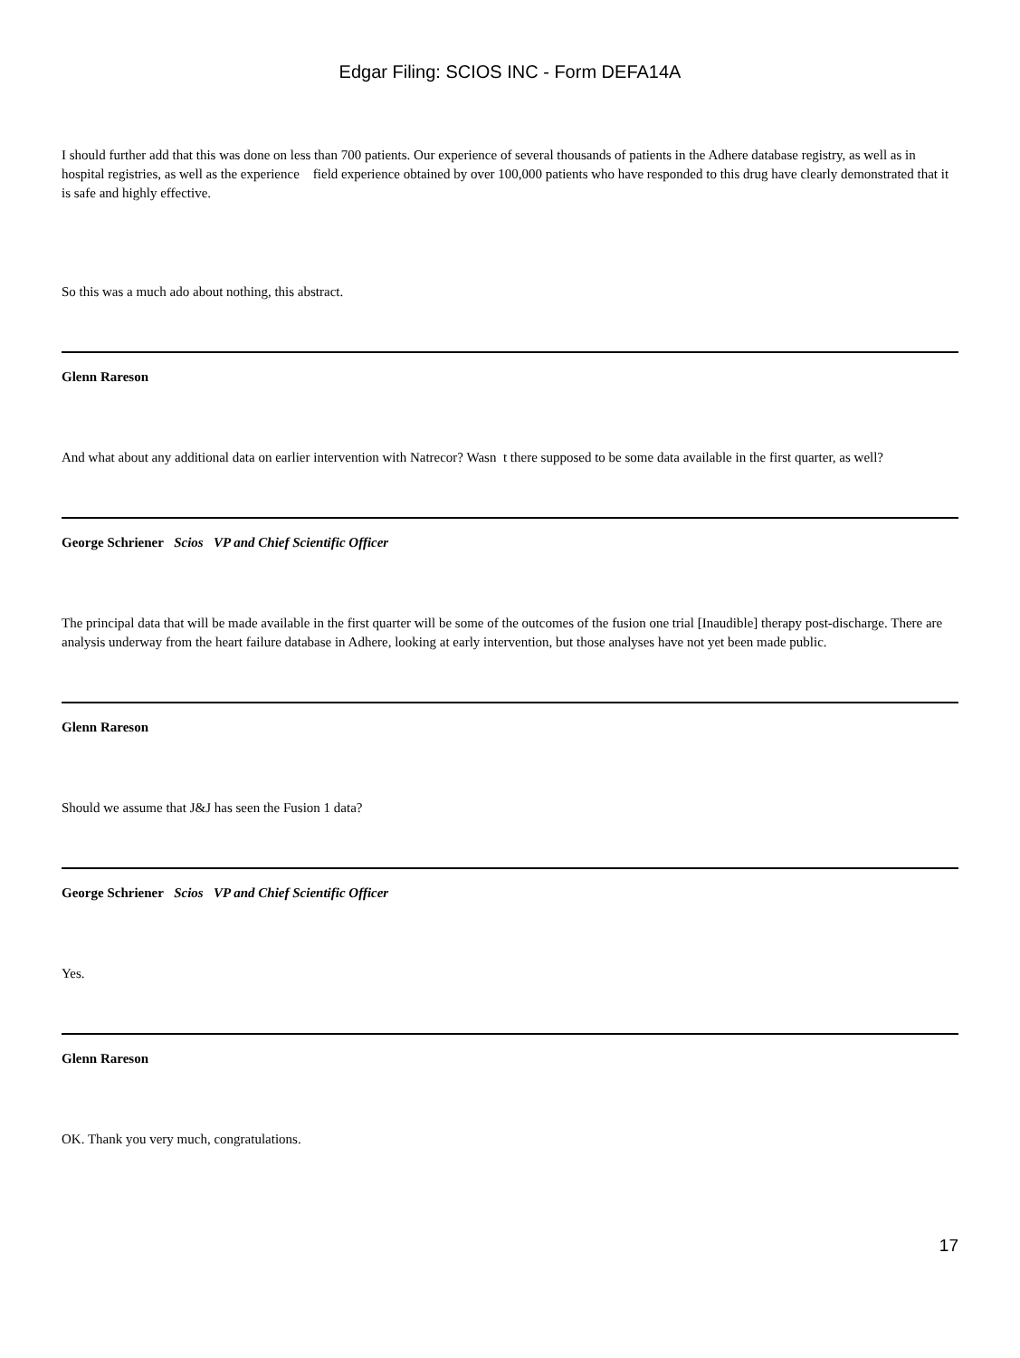Edgar Filing: SCIOS INC - Form DEFA14A
I should further add that this was done on less than 700 patients. Our experience of several thousands of patients in the Adhere database registry, as well as in hospital registries, as well as the experience field experience obtained by over 100,000 patients who have responded to this drug have clearly demonstrated that it is safe and highly effective.
So this was a much ado about nothing, this abstract.
Glenn Rareson
And what about any additional data on earlier intervention with Natrecor? Wasn t there supposed to be some data available in the first quarter, as well?
George Schriener Scios VP and Chief Scientific Officer
The principal data that will be made available in the first quarter will be some of the outcomes of the fusion one trial [Inaudible] therapy post-discharge. There are analysis underway from the heart failure database in Adhere, looking at early intervention, but those analyses have not yet been made public.
Glenn Rareson
Should we assume that J&J has seen the Fusion 1 data?
George Schriener Scios VP and Chief Scientific Officer
Yes.
Glenn Rareson
OK. Thank you very much, congratulations.
17